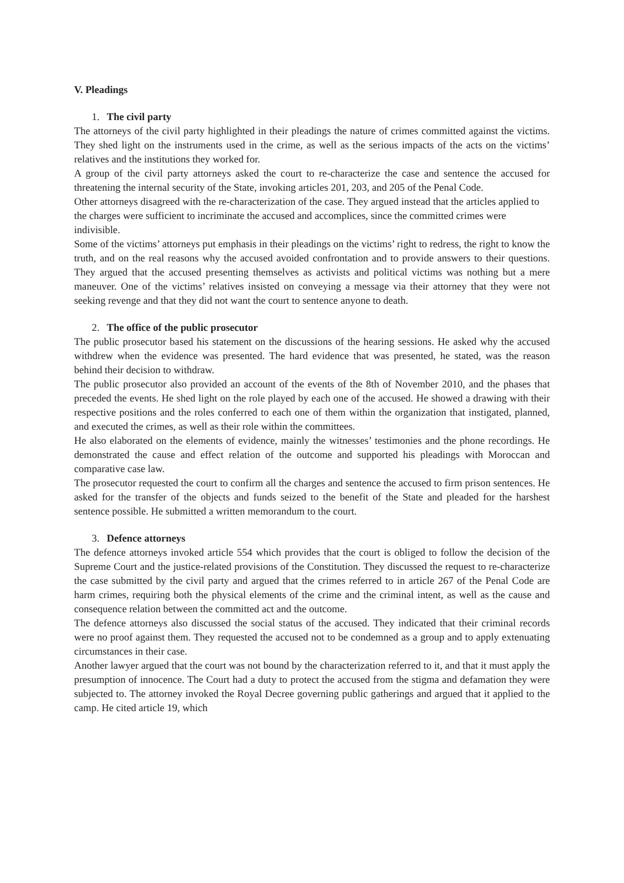V. Pleadings
1. The civil party
The attorneys of the civil party highlighted in their pleadings the nature of crimes committed against the victims. They shed light on the instruments used in the crime, as well as the serious impacts of the acts on the victims’ relatives and the institutions they worked for.
A group of the civil party attorneys asked the court to re-characterize the case and sentence the accused for threatening the internal security of the State, invoking articles 201, 203, and 205 of the Penal Code.
Other attorneys disagreed with the re-characterization of the case. They argued instead that the articles applied to the charges were sufficient to incriminate the accused and accomplices, since the committed crimes were indivisible.
Some of the victims’ attorneys put emphasis in their pleadings on the victims’ right to redress, the right to know the truth, and on the real reasons why the accused avoided confrontation and to provide answers to their questions. They argued that the accused presenting themselves as activists and political victims was nothing but a mere maneuver. One of the victims’ relatives insisted on conveying a message via their attorney that they were not seeking revenge and that they did not want the court to sentence anyone to death.
2. The office of the public prosecutor
The public prosecutor based his statement on the discussions of the hearing sessions. He asked why the accused withdrew when the evidence was presented. The hard evidence that was presented, he stated, was the reason behind their decision to withdraw.
The public prosecutor also provided an account of the events of the 8th of November 2010, and the phases that preceded the events. He shed light on the role played by each one of the accused. He showed a drawing with their respective positions and the roles conferred to each one of them within the organization that instigated, planned, and executed the crimes, as well as their role within the committees.
He also elaborated on the elements of evidence, mainly the witnesses’ testimonies and the phone recordings. He demonstrated the cause and effect relation of the outcome and supported his pleadings with Moroccan and comparative case law.
The prosecutor requested the court to confirm all the charges and sentence the accused to firm prison sentences. He asked for the transfer of the objects and funds seized to the benefit of the State and pleaded for the harshest sentence possible. He submitted a written memorandum to the court.
3. Defence attorneys
The defence attorneys invoked article 554 which provides that the court is obliged to follow the decision of the Supreme Court and the justice-related provisions of the Constitution. They discussed the request to re-characterize the case submitted by the civil party and argued that the crimes referred to in article 267 of the Penal Code are harm crimes, requiring both the physical elements of the crime and the criminal intent, as well as the cause and consequence relation between the committed act and the outcome.
The defence attorneys also discussed the social status of the accused. They indicated that their criminal records were no proof against them. They requested the accused not to be condemned as a group and to apply extenuating circumstances in their case.
Another lawyer argued that the court was not bound by the characterization referred to it, and that it must apply the presumption of innocence. The Court had a duty to protect the accused from the stigma and defamation they were subjected to. The attorney invoked the Royal Decree governing public gatherings and argued that it applied to the camp. He cited article 19, which